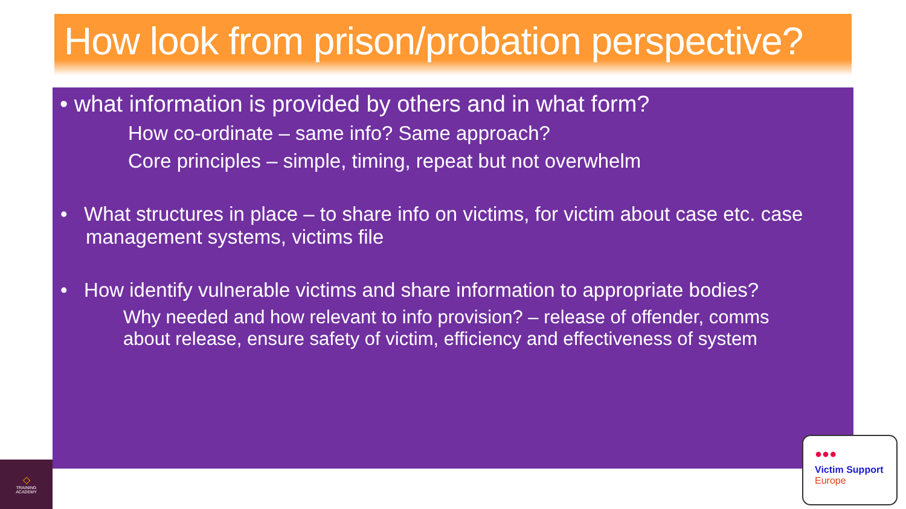How look from prison/probation perspective?
• what information is provided by others and in what form?
How co-ordinate – same info? Same approach?
Core principles – simple, timing, repeat but not overwhelm
• What structures in place – to share info on victims, for victim about case etc. case management systems, victims file
• How identify vulnerable victims and share information to appropriate bodies?
Why needed and how relevant to info provision? – release of offender, comms about release, ensure safety of victim, efficiency and effectiveness of system
◇
TRAINING
ACADEMY
●●●
Victim Support
Europe